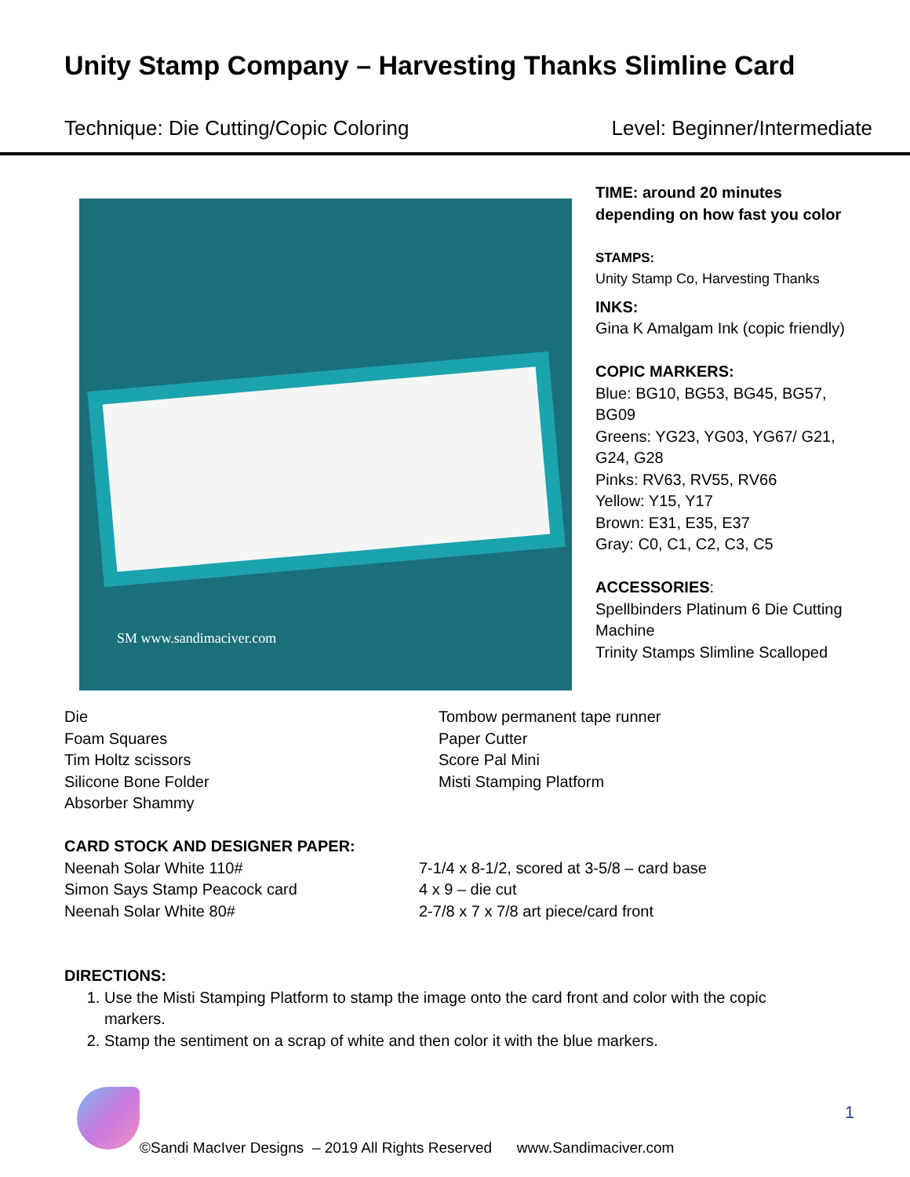Unity Stamp Company – Harvesting Thanks Slimline Card
Technique: Die Cutting/Copic Coloring Level: Beginner/Intermediate
SM www.sandimaciver.com
TIME: around 20 minutes depending on how fast you color
STAMPS:
Unity Stamp Co, Harvesting Thanks
INKS:
Gina K Amalgam Ink (copic friendly)
COPIC MARKERS:
Blue: BG10, BG53, BG45, BG57, BG09
Greens: YG23, YG03, YG67/ G21, G24, G28
Pinks: RV63, RV55, RV66
Yellow: Y15, Y17
Brown: E31, E35, E37
Gray: C0, C1, C2, C3, C5
ACCESSORIES:
Spellbinders Platinum 6 Die Cutting Machine
Trinity Stamps Slimline Scalloped
Die
Foam Squares
Tim Holtz scissors
Silicone Bone Folder
Absorber Shammy
Tombow permanent tape runner
Paper Cutter
Score Pal Mini
Misti Stamping Platform
CARD STOCK AND DESIGNER PAPER:
Neenah Solar White 110#
Simon Says Stamp Peacock card
Neenah Solar White 80#
7-1/4 x 8-1/2, scored at 3-5/8 – card base
4 x 9 – die cut
2-7/8 x 7 x 7/8 art piece/card front
DIRECTIONS:
1. Use the Misti Stamping Platform to stamp the image onto the card front and color with the copic markers.
2. Stamp the sentiment on a scrap of white and then color it with the blue markers.
1
©Sandi MacIver Designs – 2019 All Rights Reserved www.Sandimaciver.com